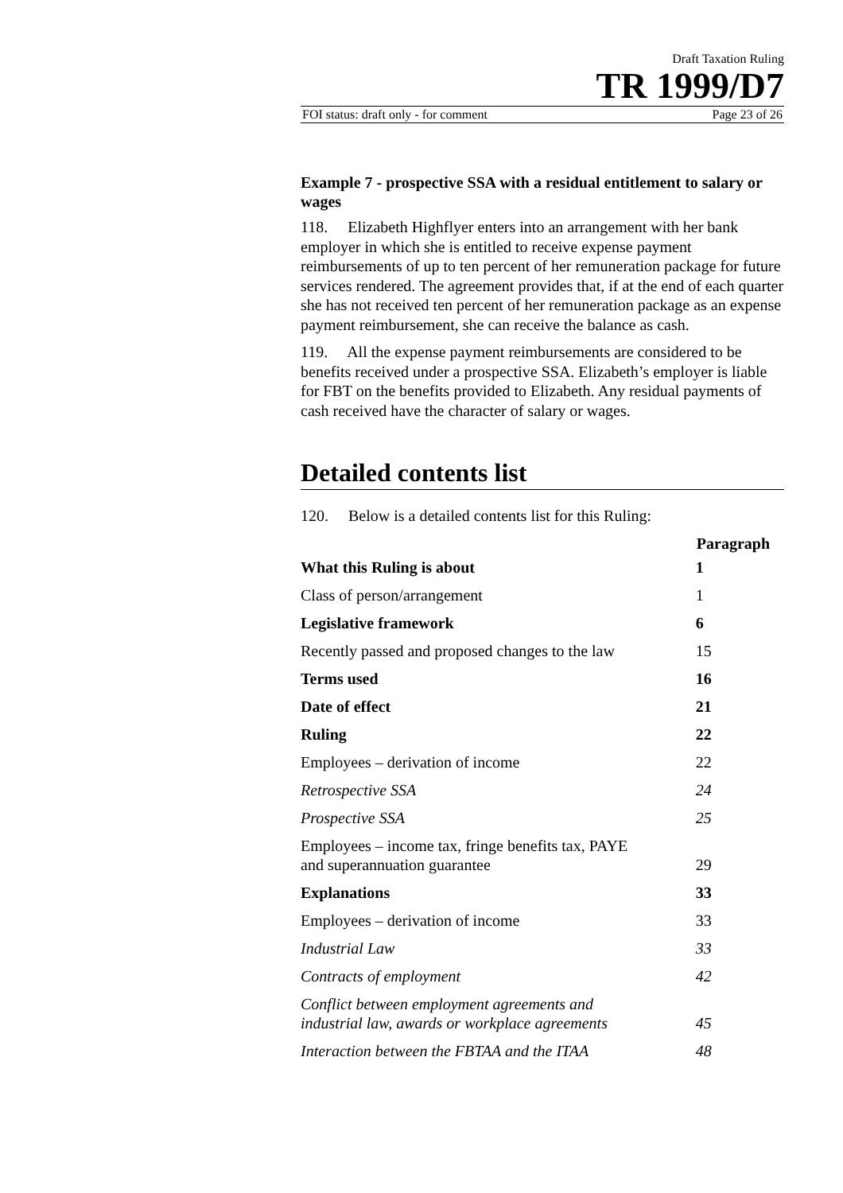Draft Taxation Ruling
TR 1999/D7
FOI status: draft only - for comment Page 23 of 26
Example 7 - prospective SSA with a residual entitlement to salary or wages
118. Elizabeth Highflyer enters into an arrangement with her bank employer in which she is entitled to receive expense payment reimbursements of up to ten percent of her remuneration package for future services rendered. The agreement provides that, if at the end of each quarter she has not received ten percent of her remuneration package as an expense payment reimbursement, she can receive the balance as cash.
119. All the expense payment reimbursements are considered to be benefits received under a prospective SSA. Elizabeth’s employer is liable for FBT on the benefits provided to Elizabeth. Any residual payments of cash received have the character of salary or wages.
Detailed contents list
120. Below is a detailed contents list for this Ruling:
| | Paragraph |
| --- | --- |
| What this Ruling is about | 1 |
| Class of person/arrangement | 1 |
| Legislative framework | 6 |
| Recently passed and proposed changes to the law | 15 |
| Terms used | 16 |
| Date of effect | 21 |
| Ruling | 22 |
| Employees – derivation of income | 22 |
| Retrospective SSA | 24 |
| Prospective SSA | 25 |
| Employees – income tax, fringe benefits tax, PAYE and superannuation guarantee | 29 |
| Explanations | 33 |
| Employees – derivation of income | 33 |
| Industrial Law | 33 |
| Contracts of employment | 42 |
| Conflict between employment agreements and industrial law, awards or workplace agreements | 45 |
| Interaction between the FBTAA and the ITAA | 48 |